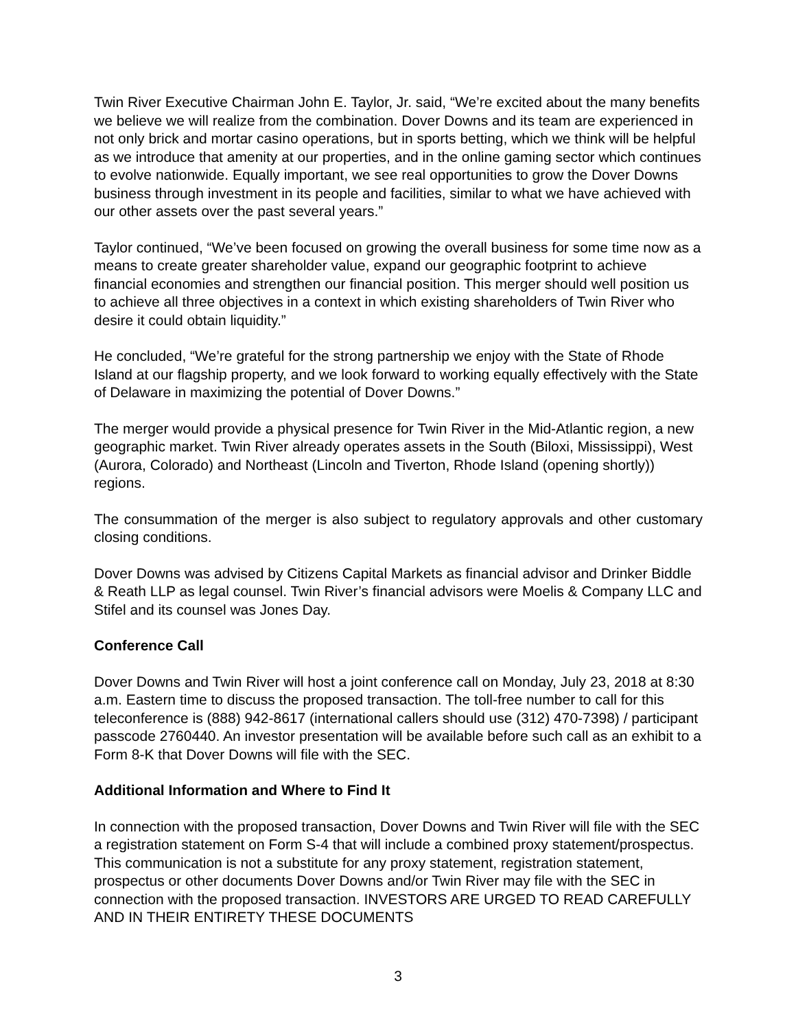Twin River Executive Chairman John E. Taylor, Jr. said, “We’re excited about the many benefits we believe we will realize from the combination. Dover Downs and its team are experienced in not only brick and mortar casino operations, but in sports betting, which we think will be helpful as we introduce that amenity at our properties, and in the online gaming sector which continues to evolve nationwide. Equally important, we see real opportunities to grow the Dover Downs business through investment in its people and facilities, similar to what we have achieved with our other assets over the past several years.”
Taylor continued, “We’ve been focused on growing the overall business for some time now as a means to create greater shareholder value, expand our geographic footprint to achieve financial economies and strengthen our financial position. This merger should well position us to achieve all three objectives in a context in which existing shareholders of Twin River who desire it could obtain liquidity.”
He concluded, “We’re grateful for the strong partnership we enjoy with the State of Rhode Island at our flagship property, and we look forward to working equally effectively with the State of Delaware in maximizing the potential of Dover Downs.”
The merger would provide a physical presence for Twin River in the Mid-Atlantic region, a new geographic market. Twin River already operates assets in the South (Biloxi, Mississippi), West (Aurora, Colorado) and Northeast (Lincoln and Tiverton, Rhode Island (opening shortly)) regions.
The consummation of the merger is also subject to regulatory approvals and other customary closing conditions.
Dover Downs was advised by Citizens Capital Markets as financial advisor and Drinker Biddle & Reath LLP as legal counsel. Twin River’s financial advisors were Moelis & Company LLC and Stifel and its counsel was Jones Day.
Conference Call
Dover Downs and Twin River will host a joint conference call on Monday, July 23, 2018 at 8:30 a.m. Eastern time to discuss the proposed transaction. The toll-free number to call for this teleconference is (888) 942-8617 (international callers should use (312) 470-7398) / participant passcode 2760440. An investor presentation will be available before such call as an exhibit to a Form 8-K that Dover Downs will file with the SEC.
Additional Information and Where to Find It
In connection with the proposed transaction, Dover Downs and Twin River will file with the SEC a registration statement on Form S-4 that will include a combined proxy statement/prospectus. This communication is not a substitute for any proxy statement, registration statement, prospectus or other documents Dover Downs and/or Twin River may file with the SEC in connection with the proposed transaction. INVESTORS ARE URGED TO READ CAREFULLY AND IN THEIR ENTIRETY THESE DOCUMENTS
3